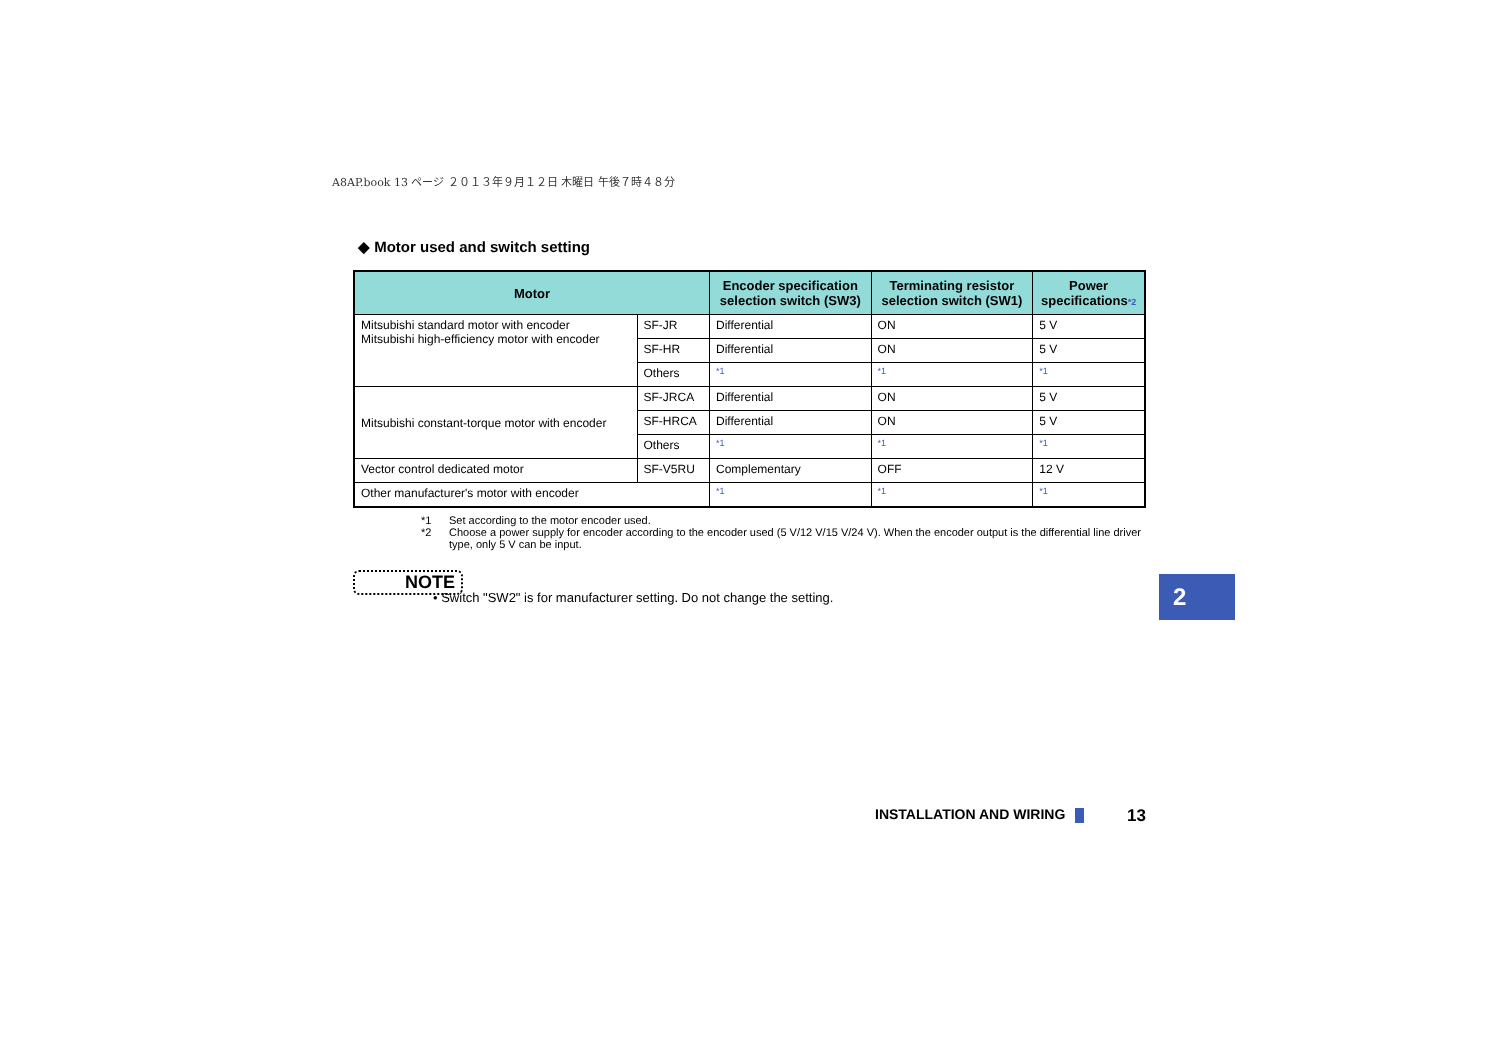A8AP.book 13 ページ ２０１３年９月１２日 木曜日 午後７時４８分
◆ Motor used and switch setting
| Motor | | Encoder specification selection switch (SW3) | Terminating resistor selection switch (SW1) | Power specifications *2 |
| --- | --- | --- | --- | --- |
| Mitsubishi standard motor with encoder Mitsubishi high-efficiency motor with encoder | SF-JR | Differential | ON | 5 V |
| | SF-HR | Differential | ON | 5 V |
| | Others | *1 | *1 | *1 |
| Mitsubishi constant-torque motor with encoder | SF-JRCA | Differential | ON | 5 V |
| | SF-HRCA | Differential | ON | 5 V |
| | Others | *1 | *1 | *1 |
| Vector control dedicated motor | SF-V5RU | Complementary | OFF | 12 V |
| Other manufacturer's motor with encoder | | *1 | *1 | *1 |
*1 Set according to the motor encoder used.
*2 Choose a power supply for encoder according to the encoder used (5 V/12 V/15 V/24 V). When the encoder output is the differential line driver type, only 5 V can be input.
NOTE
• Switch "SW2" is for manufacturer setting. Do not change the setting.
2
INSTALLATION AND WIRING 13